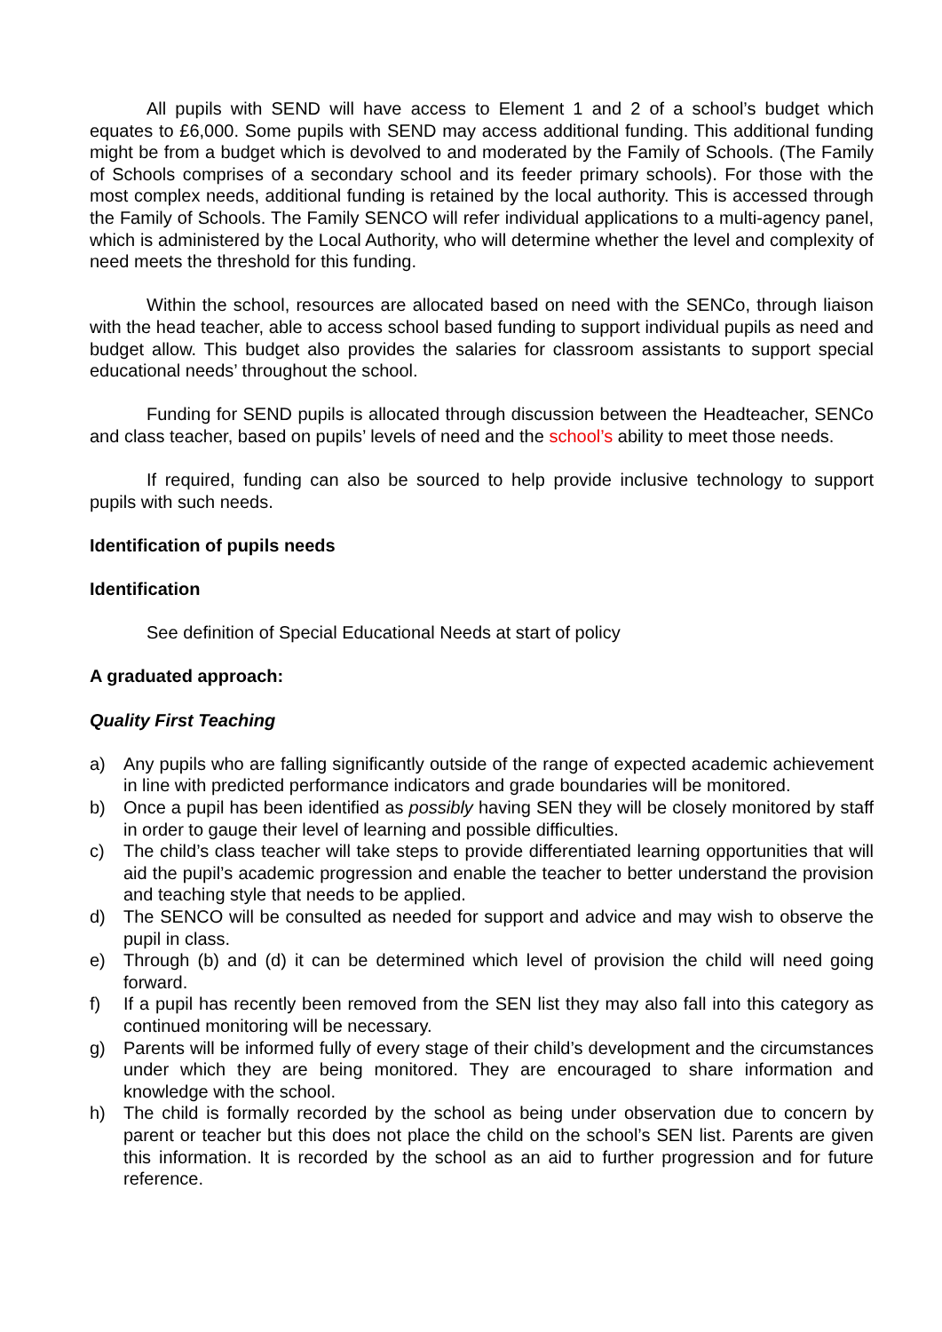All pupils with SEND will have access to Element 1 and 2 of a school’s budget which equates to £6,000. Some pupils with SEND may access additional funding. This additional funding might be from a budget which is devolved to and moderated by the Family of Schools. (The Family of Schools comprises of a secondary school and its feeder primary schools). For those with the most complex needs, additional funding is retained by the local authority. This is accessed through the Family of Schools. The Family SENCO will refer individual applications to a multi-agency panel, which is administered by the Local Authority, who will determine whether the level and complexity of need meets the threshold for this funding.
Within the school, resources are allocated based on need with the SENCo, through liaison with the head teacher, able to access school based funding to support individual pupils as need and budget allow. This budget also provides the salaries for classroom assistants to support special educational needs’ throughout the school.
Funding for SEND pupils is allocated through discussion between the Headteacher, SENCo and class teacher, based on pupils’ levels of need and the school’s ability to meet those needs.
If required, funding can also be sourced to help provide inclusive technology to support pupils with such needs.
Identification of pupils needs
Identification
See definition of Special Educational Needs at start of policy
A graduated approach:
Quality First Teaching
a) Any pupils who are falling significantly outside of the range of expected academic achievement in line with predicted performance indicators and grade boundaries will be monitored.
b) Once a pupil has been identified as possibly having SEN they will be closely monitored by staff in order to gauge their level of learning and possible difficulties.
c) The child’s class teacher will take steps to provide differentiated learning opportunities that will aid the pupil’s academic progression and enable the teacher to better understand the provision and teaching style that needs to be applied.
d) The SENCO will be consulted as needed for support and advice and may wish to observe the pupil in class.
e) Through (b) and (d) it can be determined which level of provision the child will need going forward.
f) If a pupil has recently been removed from the SEN list they may also fall into this category as continued monitoring will be necessary.
g) Parents will be informed fully of every stage of their child’s development and the circumstances under which they are being monitored. They are encouraged to share information and knowledge with the school.
h) The child is formally recorded by the school as being under observation due to concern by parent or teacher but this does not place the child on the school’s SEN list. Parents are given this information. It is recorded by the school as an aid to further progression and for future reference.